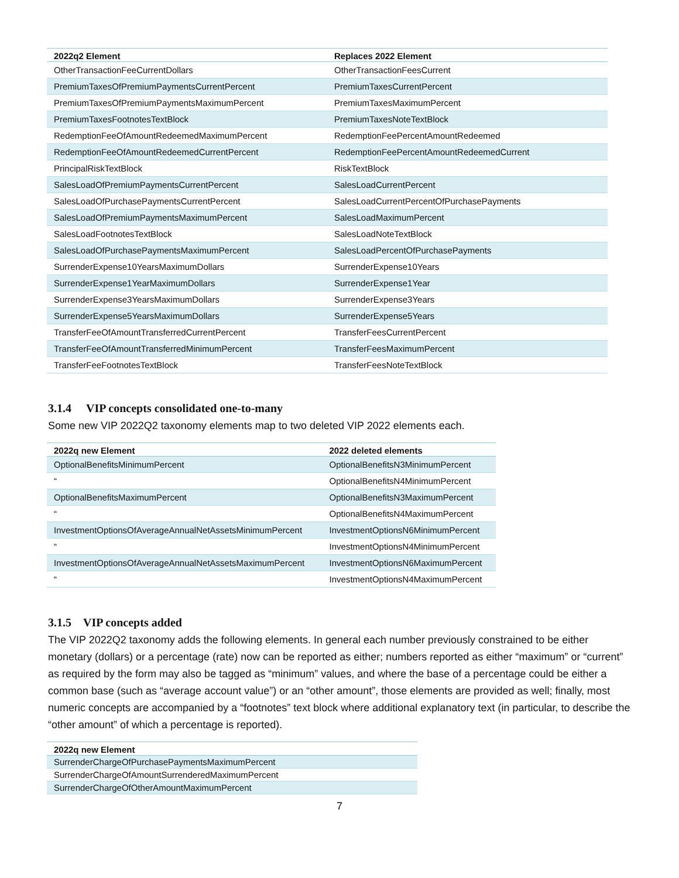| 2022q2 Element | Replaces 2022 Element |
| --- | --- |
| OtherTransactionFeeCurrentDollars | OtherTransactionFeesCurrent |
| PremiumTaxesOfPremiumPaymentsCurrentPercent | PremiumTaxesCurrentPercent |
| PremiumTaxesOfPremiumPaymentsMaximumPercent | PremiumTaxesMaximumPercent |
| PremiumTaxesFootnotesTextBlock | PremiumTaxesNoteTextBlock |
| RedemptionFeeOfAmountRedeemedMaximumPercent | RedemptionFeePercentAmountRedeemed |
| RedemptionFeeOfAmountRedeemedCurrentPercent | RedemptionFeePercentAmountRedeemedCurrent |
| PrincipalRiskTextBlock | RiskTextBlock |
| SalesLoadOfPremiumPaymentsCurrentPercent | SalesLoadCurrentPercent |
| SalesLoadOfPurchasePaymentsCurrentPercent | SalesLoadCurrentPercentOfPurchasePayments |
| SalesLoadOfPremiumPaymentsMaximumPercent | SalesLoadMaximumPercent |
| SalesLoadFootnotesTextBlock | SalesLoadNoteTextBlock |
| SalesLoadOfPurchasePaymentsMaximumPercent | SalesLoadPercentOfPurchasePayments |
| SurrenderExpense10YearsMaximumDollars | SurrenderExpense10Years |
| SurrenderExpense1YearMaximumDollars | SurrenderExpense1Year |
| SurrenderExpense3YearsMaximumDollars | SurrenderExpense3Years |
| SurrenderExpense5YearsMaximumDollars | SurrenderExpense5Years |
| TransferFeeOfAmountTransferredCurrentPercent | TransferFeesCurrentPercent |
| TransferFeeOfAmountTransferredMinimumPercent | TransferFeesMaximumPercent |
| TransferFeeFootnotesTextBlock | TransferFeesNoteTextBlock |
3.1.4 VIP concepts consolidated one-to-many
Some new VIP 2022Q2 taxonomy elements map to two deleted VIP 2022 elements each.
| 2022q new Element | 2022 deleted elements |
| --- | --- |
| OptionalBenefitsMinimumPercent | OptionalBenefitsN3MinimumPercent |
| “ | OptionalBenefitsN4MinimumPercent |
| OptionalBenefitsMaximumPercent | OptionalBenefitsN3MaximumPercent |
| “ | OptionalBenefitsN4MaximumPercent |
| InvestmentOptionsOfAverageAnnualNetAssetsMinimumPercent | InvestmentOptionsN6MinimumPercent |
| “ | InvestmentOptionsN4MinimumPercent |
| InvestmentOptionsOfAverageAnnualNetAssetsMaximumPercent | InvestmentOptionsN6MaximumPercent |
| “ | InvestmentOptionsN4MaximumPercent |
3.1.5 VIP concepts added
The VIP 2022Q2 taxonomy adds the following elements. In general each number previously constrained to be either monetary (dollars) or a percentage (rate) now can be reported as either; numbers reported as either “maximum” or “current” as required by the form may also be tagged as “minimum” values, and where the base of a percentage could be either a common base (such as “average account value”) or an “other amount”, those elements are provided as well; finally, most numeric concepts are accompanied by a “footnotes” text block where additional explanatory text (in particular, to describe the “other amount” of which a percentage is reported).
| 2022q new Element |
| --- |
| SurrenderChargeOfPurchasePaymentsMaximumPercent |
| SurrenderChargeOfAmountSurrenderedMaximumPercent |
| SurrenderChargeOfOtherAmountMaximumPercent |
7